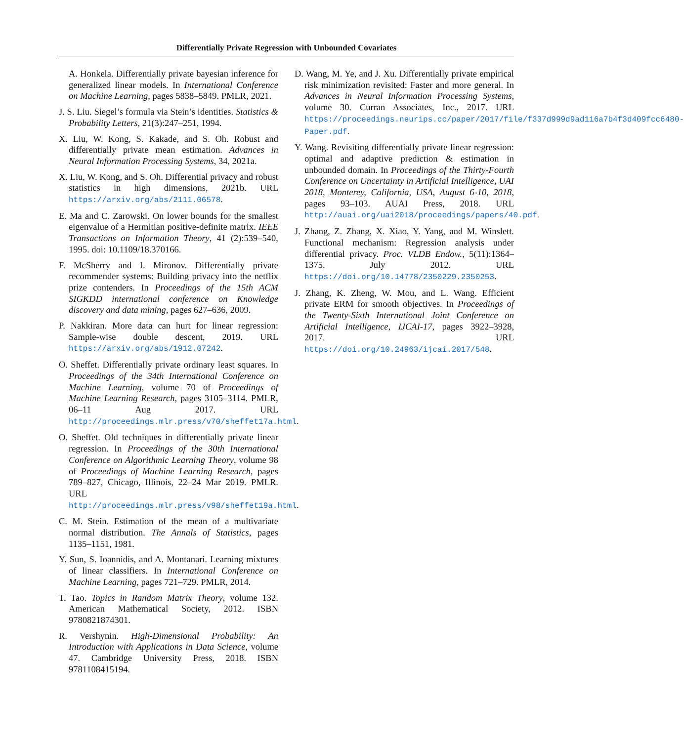Differentially Private Regression with Unbounded Covariates
A. Honkela. Differentially private bayesian inference for generalized linear models. In International Conference on Machine Learning, pages 5838–5849. PMLR, 2021.
J. S. Liu. Siegel’s formula via Stein’s identities. Statistics & Probability Letters, 21(3):247–251, 1994.
X. Liu, W. Kong, S. Kakade, and S. Oh. Robust and differentially private mean estimation. Advances in Neural Information Processing Systems, 34, 2021a.
X. Liu, W. Kong, and S. Oh. Differential privacy and robust statistics in high dimensions, 2021b. URL https://arxiv.org/abs/2111.06578.
E. Ma and C. Zarowski. On lower bounds for the smallest eigenvalue of a Hermitian positive-definite matrix. IEEE Transactions on Information Theory, 41 (2):539–540, 1995. doi: 10.1109/18.370166.
F. McSherry and I. Mironov. Differentially private recommender systems: Building privacy into the netflix prize contenders. In Proceedings of the 15th ACM SIGKDD international conference on Knowledge discovery and data mining, pages 627–636, 2009.
P. Nakkiran. More data can hurt for linear regression: Sample-wise double descent, 2019. URL https://arxiv.org/abs/1912.07242.
O. Sheffet. Differentially private ordinary least squares. In Proceedings of the 34th International Conference on Machine Learning, volume 70 of Proceedings of Machine Learning Research, pages 3105–3114. PMLR, 06–11 Aug 2017. URL http://proceedings.mlr.press/v70/sheffet17a.html.
O. Sheffet. Old techniques in differentially private linear regression. In Proceedings of the 30th International Conference on Algorithmic Learning Theory, volume 98 of Proceedings of Machine Learning Research, pages 789–827, Chicago, Illinois, 22–24 Mar 2019. PMLR. URL http://proceedings.mlr.press/v98/sheffet19a.html.
C. M. Stein. Estimation of the mean of a multivariate normal distribution. The Annals of Statistics, pages 1135–1151, 1981.
Y. Sun, S. Ioannidis, and A. Montanari. Learning mixtures of linear classifiers. In International Conference on Machine Learning, pages 721–729. PMLR, 2014.
T. Tao. Topics in Random Matrix Theory, volume 132. American Mathematical Society, 2012. ISBN 9780821874301.
R. Vershynin. High-Dimensional Probability: An Introduction with Applications in Data Science, volume 47. Cambridge University Press, 2018. ISBN 9781108415194.
D. Wang, M. Ye, and J. Xu. Differentially private empirical risk minimization revisited: Faster and more general. In Advances in Neural Information Processing Systems, volume 30. Curran Associates, Inc., 2017. URL https://proceedings.neurips.cc/paper/2017/file/f337d999d9ad116a7b4f3d409fcc6480-Paper.pdf.
Y. Wang. Revisiting differentially private linear regression: optimal and adaptive prediction & estimation in unbounded domain. In Proceedings of the Thirty-Fourth Conference on Uncertainty in Artificial Intelligence, UAI 2018, Monterey, California, USA, August 6-10, 2018, pages 93–103. AUAI Press, 2018. URL http://auai.org/uai2018/proceedings/papers/40.pdf.
J. Zhang, Z. Zhang, X. Xiao, Y. Yang, and M. Winslett. Functional mechanism: Regression analysis under differential privacy. Proc. VLDB Endow., 5(11):1364–1375, July 2012. URL https://doi.org/10.14778/2350229.2350253.
J. Zhang, K. Zheng, W. Mou, and L. Wang. Efficient private ERM for smooth objectives. In Proceedings of the Twenty-Sixth International Joint Conference on Artificial Intelligence, IJCAI-17, pages 3922–3928, 2017. URL https://doi.org/10.24963/ijcai.2017/548.